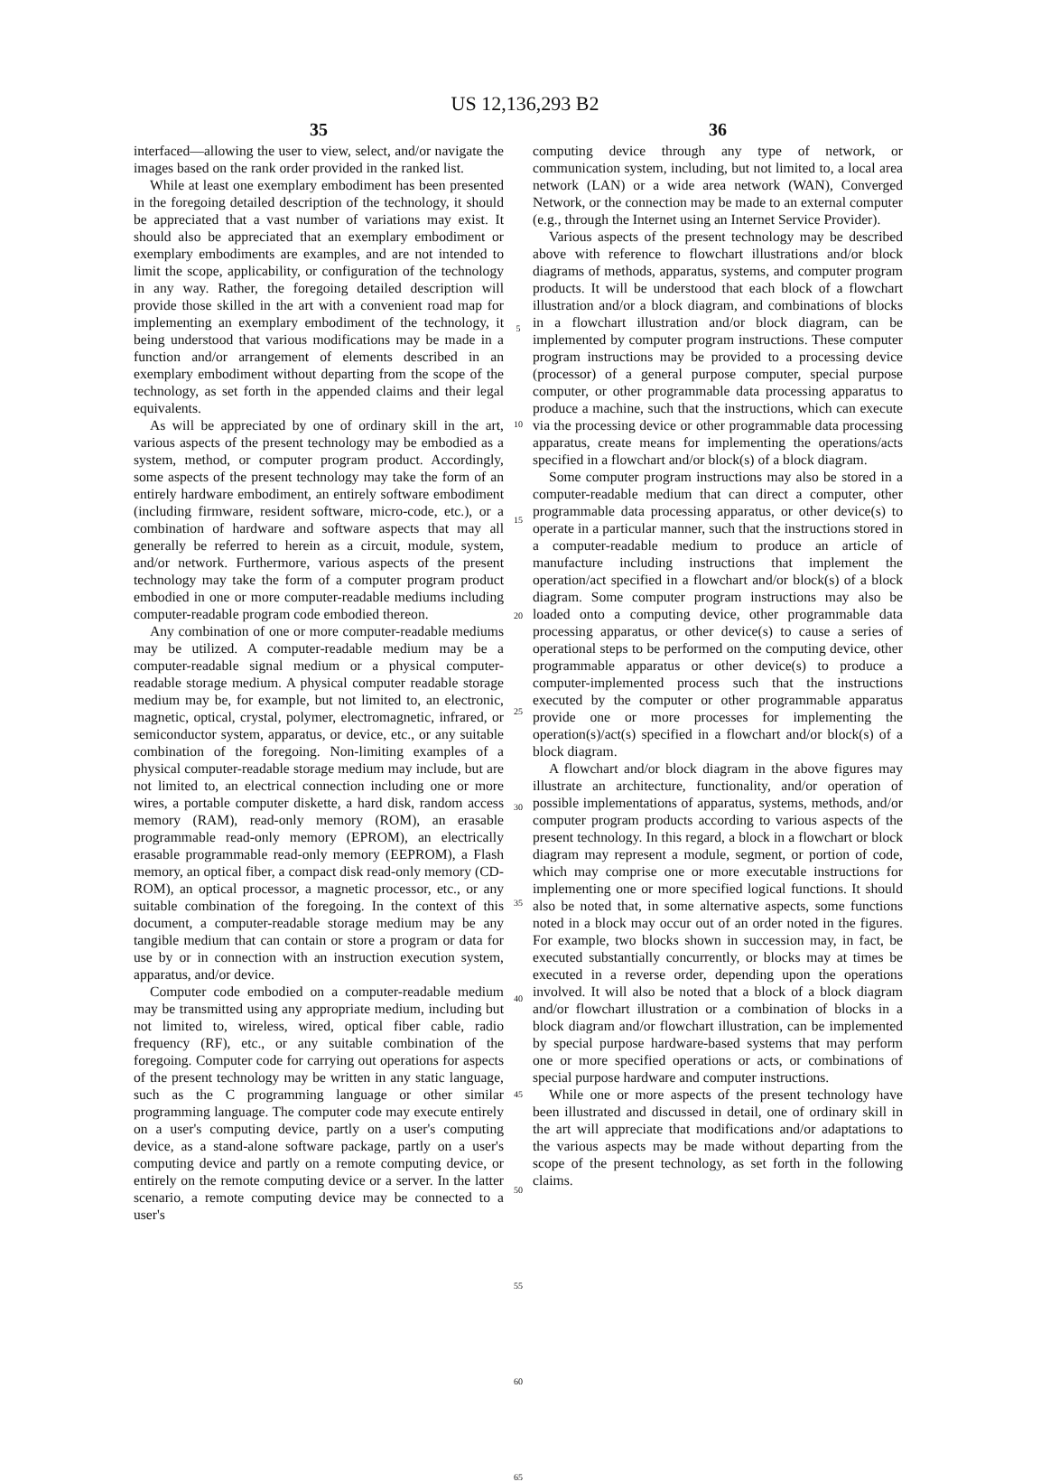US 12,136,293 B2
35
interfaced—allowing the user to view, select, and/or navigate the images based on the rank order provided in the ranked list.
While at least one exemplary embodiment has been presented in the foregoing detailed description of the technology, it should be appreciated that a vast number of variations may exist. It should also be appreciated that an exemplary embodiment or exemplary embodiments are examples, and are not intended to limit the scope, applicability, or configuration of the technology in any way. Rather, the foregoing detailed description will provide those skilled in the art with a convenient road map for implementing an exemplary embodiment of the technology, it being understood that various modifications may be made in a function and/or arrangement of elements described in an exemplary embodiment without departing from the scope of the technology, as set forth in the appended claims and their legal equivalents.
As will be appreciated by one of ordinary skill in the art, various aspects of the present technology may be embodied as a system, method, or computer program product. Accordingly, some aspects of the present technology may take the form of an entirely hardware embodiment, an entirely software embodiment (including firmware, resident software, micro-code, etc.), or a combination of hardware and software aspects that may all generally be referred to herein as a circuit, module, system, and/or network. Furthermore, various aspects of the present technology may take the form of a computer program product embodied in one or more computer-readable mediums including computer-readable program code embodied thereon.
Any combination of one or more computer-readable mediums may be utilized. A computer-readable medium may be a computer-readable signal medium or a physical computer-readable storage medium. A physical computer readable storage medium may be, for example, but not limited to, an electronic, magnetic, optical, crystal, polymer, electromagnetic, infrared, or semiconductor system, apparatus, or device, etc., or any suitable combination of the foregoing. Non-limiting examples of a physical computer-readable storage medium may include, but are not limited to, an electrical connection including one or more wires, a portable computer diskette, a hard disk, random access memory (RAM), read-only memory (ROM), an erasable programmable read-only memory (EPROM), an electrically erasable programmable read-only memory (EEPROM), a Flash memory, an optical fiber, a compact disk read-only memory (CD-ROM), an optical processor, a magnetic processor, etc., or any suitable combination of the foregoing. In the context of this document, a computer-readable storage medium may be any tangible medium that can contain or store a program or data for use by or in connection with an instruction execution system, apparatus, and/or device.
Computer code embodied on a computer-readable medium may be transmitted using any appropriate medium, including but not limited to, wireless, wired, optical fiber cable, radio frequency (RF), etc., or any suitable combination of the foregoing. Computer code for carrying out operations for aspects of the present technology may be written in any static language, such as the C programming language or other similar programming language. The computer code may execute entirely on a user's computing device, partly on a user's computing device, as a stand-alone software package, partly on a user's computing device and partly on a remote computing device, or entirely on the remote computing device or a server. In the latter scenario, a remote computing device may be connected to a user's
5
10
15
20
25
30
35
40
45
50
55
60
65
36
computing device through any type of network, or communication system, including, but not limited to, a local area network (LAN) or a wide area network (WAN), Converged Network, or the connection may be made to an external computer (e.g., through the Internet using an Internet Service Provider).
Various aspects of the present technology may be described above with reference to flowchart illustrations and/or block diagrams of methods, apparatus, systems, and computer program products. It will be understood that each block of a flowchart illustration and/or a block diagram, and combinations of blocks in a flowchart illustration and/or block diagram, can be implemented by computer program instructions. These computer program instructions may be provided to a processing device (processor) of a general purpose computer, special purpose computer, or other programmable data processing apparatus to produce a machine, such that the instructions, which can execute via the processing device or other programmable data processing apparatus, create means for implementing the operations/acts specified in a flowchart and/or block(s) of a block diagram.
Some computer program instructions may also be stored in a computer-readable medium that can direct a computer, other programmable data processing apparatus, or other device(s) to operate in a particular manner, such that the instructions stored in a computer-readable medium to produce an article of manufacture including instructions that implement the operation/act specified in a flowchart and/or block(s) of a block diagram. Some computer program instructions may also be loaded onto a computing device, other programmable data processing apparatus, or other device(s) to cause a series of operational steps to be performed on the computing device, other programmable apparatus or other device(s) to produce a computer-implemented process such that the instructions executed by the computer or other programmable apparatus provide one or more processes for implementing the operation(s)/act(s) specified in a flowchart and/or block(s) of a block diagram.
A flowchart and/or block diagram in the above figures may illustrate an architecture, functionality, and/or operation of possible implementations of apparatus, systems, methods, and/or computer program products according to various aspects of the present technology. In this regard, a block in a flowchart or block diagram may represent a module, segment, or portion of code, which may comprise one or more executable instructions for implementing one or more specified logical functions. It should also be noted that, in some alternative aspects, some functions noted in a block may occur out of an order noted in the figures. For example, two blocks shown in succession may, in fact, be executed substantially concurrently, or blocks may at times be executed in a reverse order, depending upon the operations involved. It will also be noted that a block of a block diagram and/or flowchart illustration or a combination of blocks in a block diagram and/or flowchart illustration, can be implemented by special purpose hardware-based systems that may perform one or more specified operations or acts, or combinations of special purpose hardware and computer instructions.
While one or more aspects of the present technology have been illustrated and discussed in detail, one of ordinary skill in the art will appreciate that modifications and/or adaptations to the various aspects may be made without departing from the scope of the present technology, as set forth in the following claims.